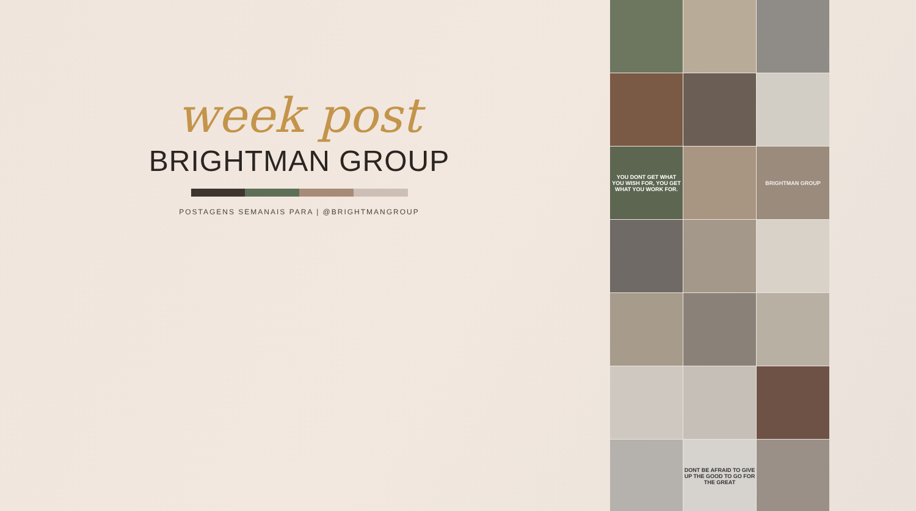week post
BRIGHTMAN GROUP
POSTAGENS SEMANAIS PARA | @BRIGHTMANGROUP
YOU DONT GET WHAT YOU WISH FOR, YOU GET WHAT YOU WORK FOR.
BRIGHTMAN GROUP
DONT BE AFRAID TO GIVE UP THE GOOD TO GO FOR THE GREAT